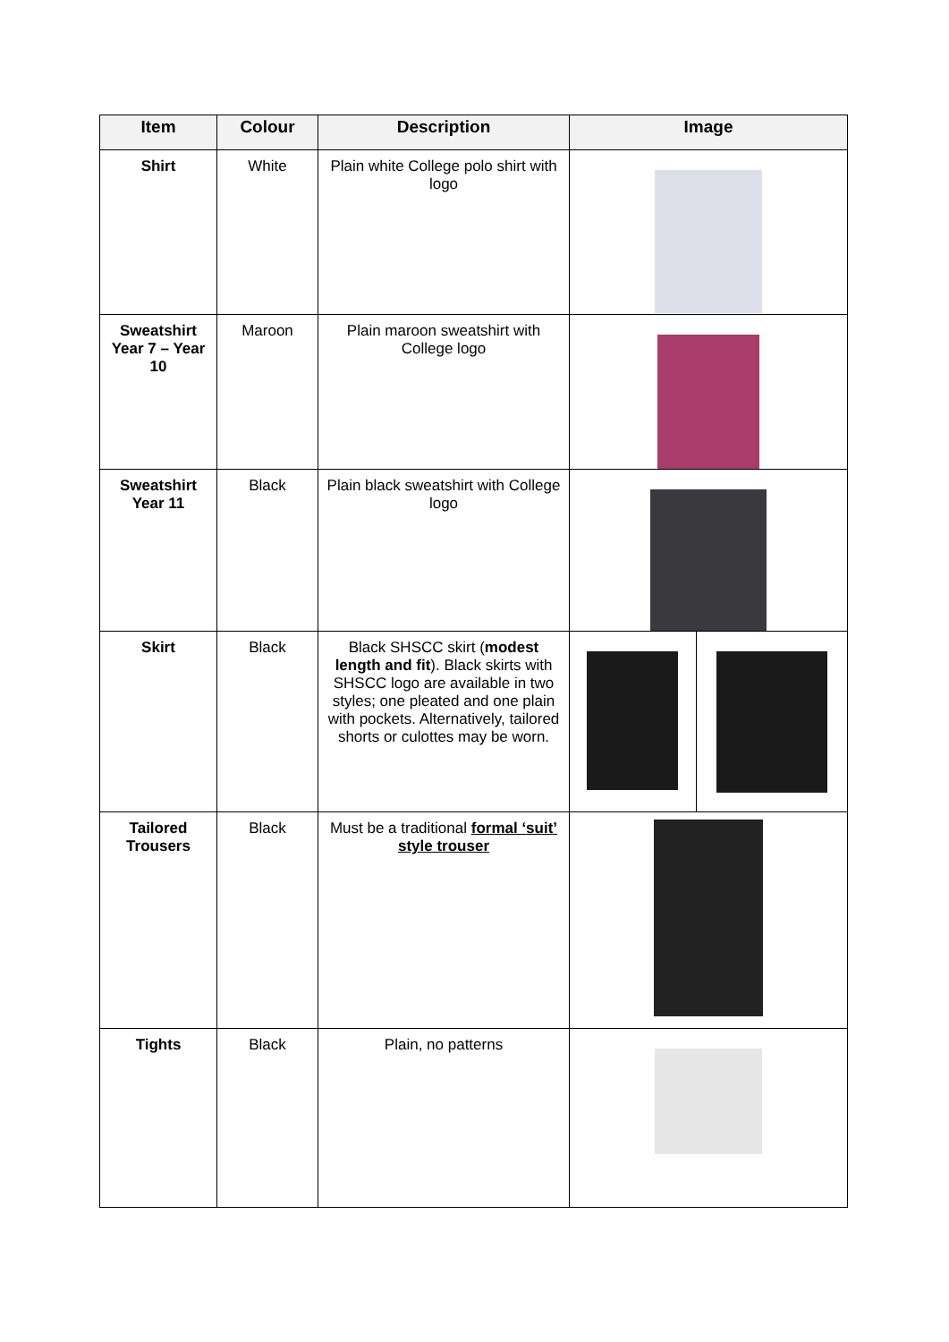| Item | Colour | Description | Image | |
| --- | --- | --- | --- | --- |
| Shirt | White | Plain white College polo shirt with logo | | |
| Sweatshirt Year 7 – Year 10 | Maroon | Plain maroon sweatshirt with College logo | | |
| Sweatshirt Year 11 | Black | Plain black sweatshirt with College logo | | |
| Skirt | Black | Black SHSCC skirt ( modest length and fit ). Black skirts with SHSCC logo are available in two styles; one pleated and one plain with pockets. Alternatively, tailored shorts or culottes may be worn. | | |
| Tailored Trousers | Black | Must be a traditional formal ‘suit’ style trouser | | |
| Tights | Black | Plain, no patterns | | |